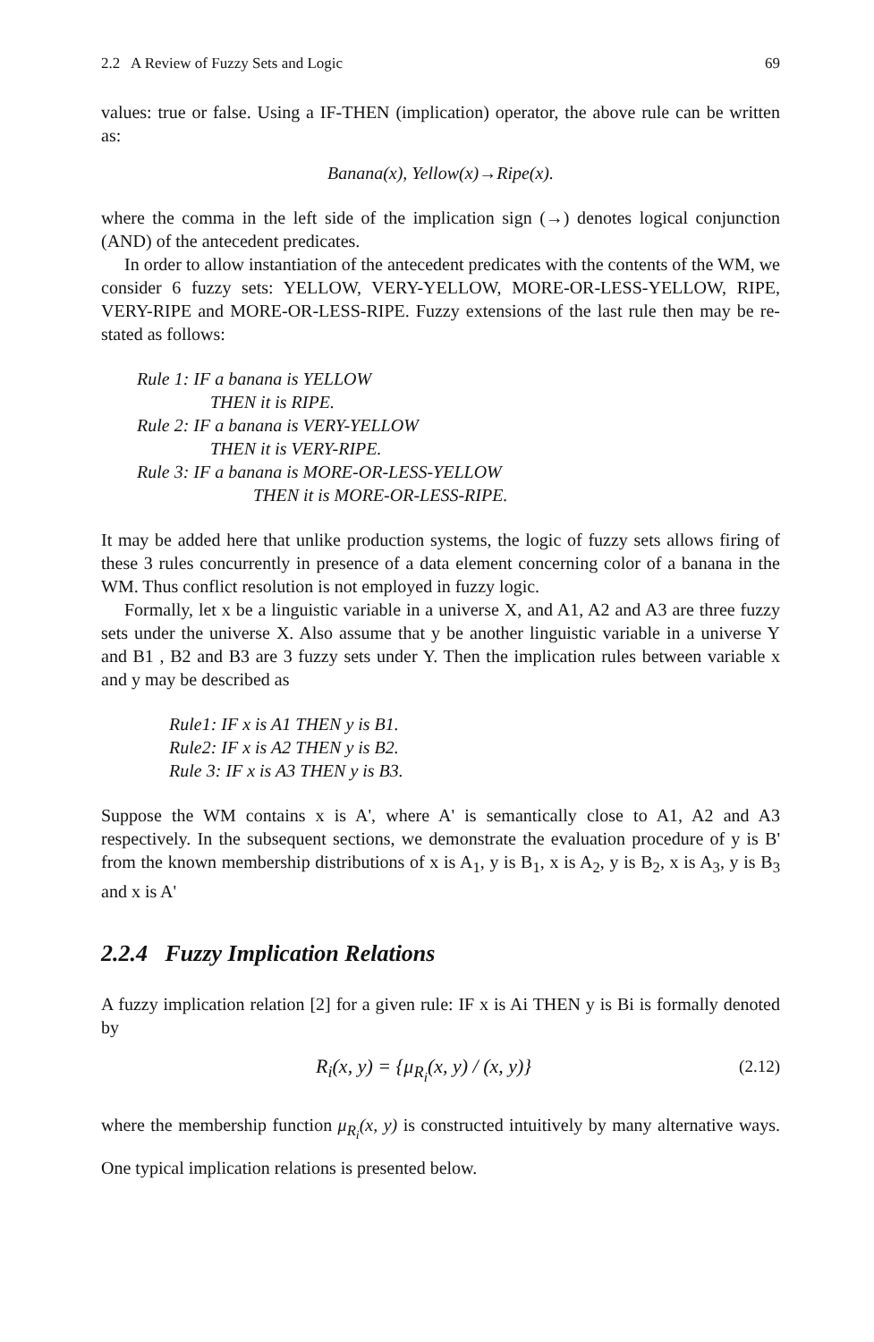2.2 A Review of Fuzzy Sets and Logic 69
values: true or false. Using a IF-THEN (implication) operator, the above rule can be written as:
Banana(x), Yellow(x)→Ripe(x).
where the comma in the left side of the implication sign (→) denotes logical conjunction (AND) of the antecedent predicates.
In order to allow instantiation of the antecedent predicates with the contents of the WM, we consider 6 fuzzy sets: YELLOW, VERY-YELLOW, MORE-OR-LESS-YELLOW, RIPE, VERY-RIPE and MORE-OR-LESS-RIPE. Fuzzy extensions of the last rule then may be re-stated as follows:
Rule 1: IF a banana is YELLOW
THEN it is RIPE.
Rule 2: IF a banana is VERY-YELLOW
THEN it is VERY-RIPE.
Rule 3: IF a banana is MORE-OR-LESS-YELLOW
THEN it is MORE-OR-LESS-RIPE.
It may be added here that unlike production systems, the logic of fuzzy sets allows firing of these 3 rules concurrently in presence of a data element concerning color of a banana in the WM. Thus conflict resolution is not employed in fuzzy logic.
Formally, let x be a linguistic variable in a universe X, and A1, A2 and A3 are three fuzzy sets under the universe X. Also assume that y be another linguistic variable in a universe Y and B1 , B2 and B3 are 3 fuzzy sets under Y. Then the implication rules between variable x and y may be described as
Rule1: IF x is A1 THEN y is B1.
Rule2: IF x is A2 THEN y is B2.
Rule 3: IF x is A3 THEN y is B3.
Suppose the WM contains x is A', where A' is semantically close to A1, A2 and A3 respectively. In the subsequent sections, we demonstrate the evaluation procedure of y is B' from the known membership distributions of x is A<sub>1</sub>, y is B<sub>1</sub>, x is A<sub>2</sub>, y is B<sub>2</sub>, x is A<sub>3</sub>, y is B<sub>3</sub> and x is A'
2.2.4 Fuzzy Implication Relations
A fuzzy implication relation [2] for a given rule: IF x is Ai THEN y is Bi is formally denoted by
R<sub>i</sub>(x, y) = {μ<sub>R<sub>i</sub></sub>(x, y) / (x, y)} (2.12)
where the membership function μ<sub>R<sub>i</sub></sub>(x, y) is constructed intuitively by many alternative ways. One typical implication relations is presented below.